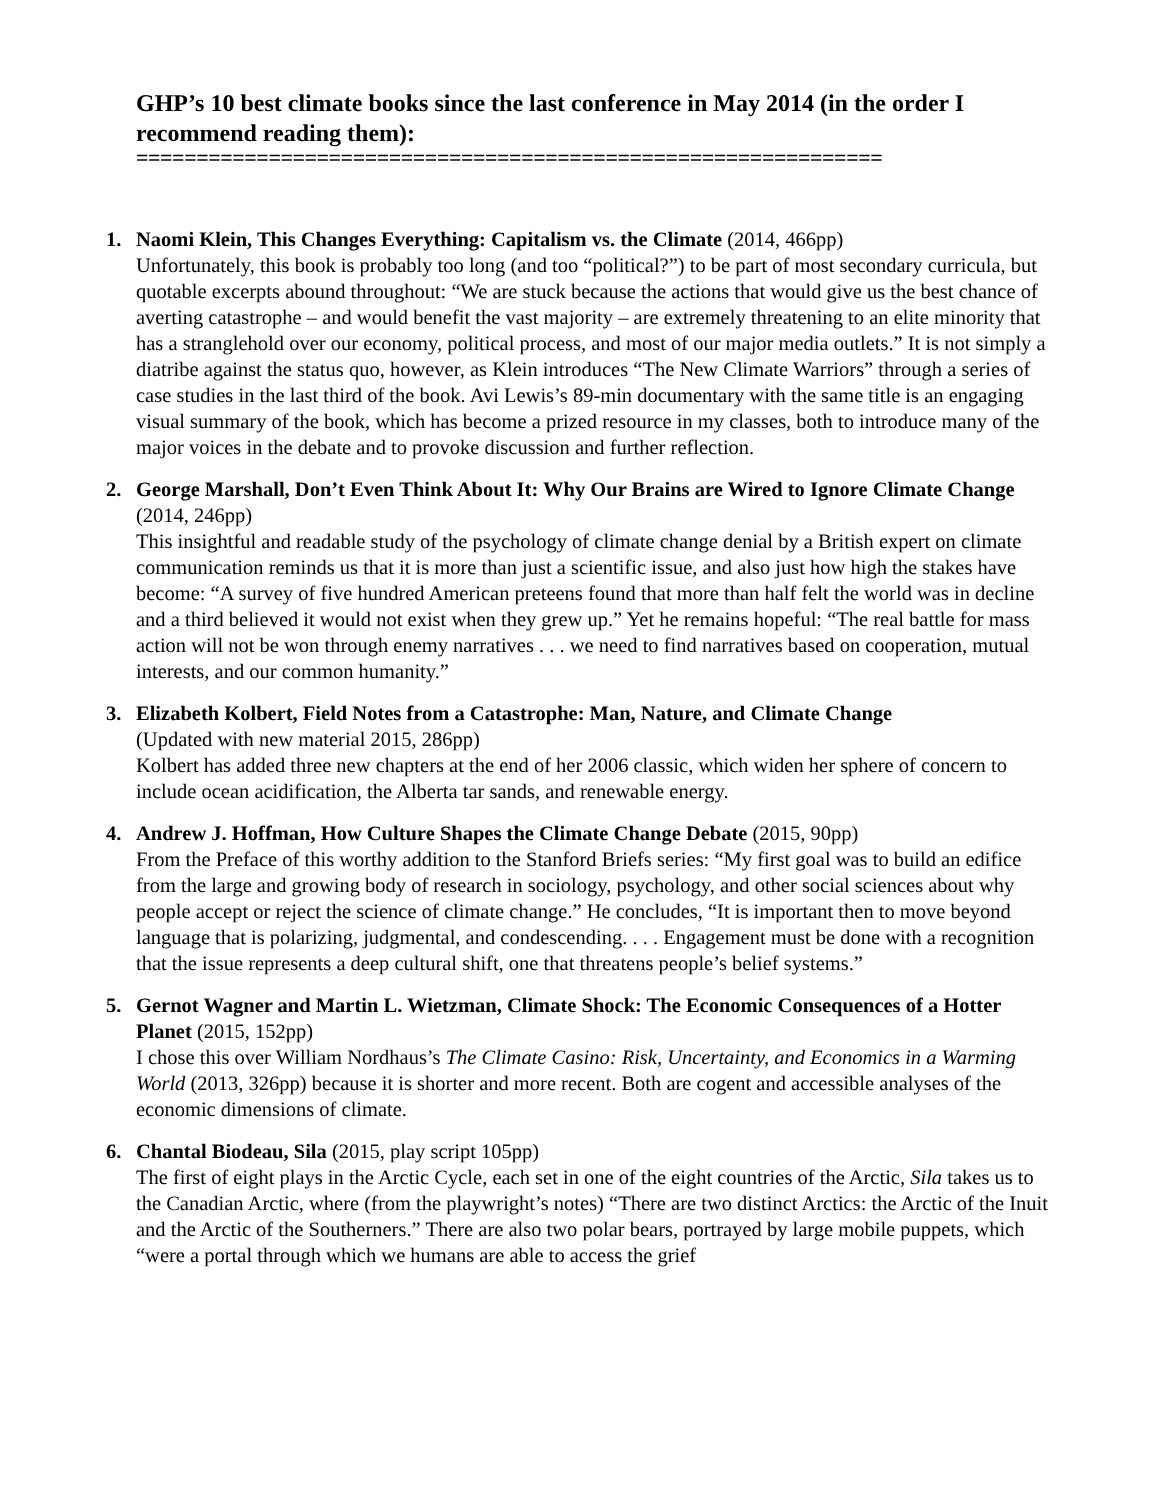GHP’s 10 best climate books since the last conference in May 2014 (in the order I recommend reading them):
==============================================================
1. Naomi Klein, This Changes Everything: Capitalism vs. the Climate (2014, 466pp)
Unfortunately, this book is probably too long (and too “political?”) to be part of most secondary curricula, but quotable excerpts abound throughout: “We are stuck because the actions that would give us the best chance of averting catastrophe – and would benefit the vast majority – are extremely threatening to an elite minority that has a stranglehold over our economy, political process, and most of our major media outlets.” It is not simply a diatribe against the status quo, however, as Klein introduces “The New Climate Warriors” through a series of case studies in the last third of the book. Avi Lewis’s 89-min documentary with the same title is an engaging visual summary of the book, which has become a prized resource in my classes, both to introduce many of the major voices in the debate and to provoke discussion and further reflection.
2. George Marshall, Don’t Even Think About It: Why Our Brains are Wired to Ignore Climate Change (2014, 246pp)
This insightful and readable study of the psychology of climate change denial by a British expert on climate communication reminds us that it is more than just a scientific issue, and also just how high the stakes have become: “A survey of five hundred American preteens found that more than half felt the world was in decline and a third believed it would not exist when they grew up.” Yet he remains hopeful: “The real battle for mass action will not be won through enemy narratives . . . we need to find narratives based on cooperation, mutual interests, and our common humanity.”
3. Elizabeth Kolbert, Field Notes from a Catastrophe: Man, Nature, and Climate Change
(Updated with new material 2015, 286pp)
Kolbert has added three new chapters at the end of her 2006 classic, which widen her sphere of concern to include ocean acidification, the Alberta tar sands, and renewable energy.
4. Andrew J. Hoffman, How Culture Shapes the Climate Change Debate (2015, 90pp)
From the Preface of this worthy addition to the Stanford Briefs series: “My first goal was to build an edifice from the large and growing body of research in sociology, psychology, and other social sciences about why people accept or reject the science of climate change.” He concludes, “It is important then to move beyond language that is polarizing, judgmental, and condescending. . . . Engagement must be done with a recognition that the issue represents a deep cultural shift, one that threatens people’s belief systems.”
5. Gernot Wagner and Martin L. Wietzman, Climate Shock: The Economic Consequences of a Hotter Planet (2015, 152pp)
I chose this over William Nordhaus’s The Climate Casino: Risk, Uncertainty, and Economics in a Warming World (2013, 326pp) because it is shorter and more recent. Both are cogent and accessible analyses of the economic dimensions of climate.
6. Chantal Biodeau, Sila (2015, play script 105pp)
The first of eight plays in the Arctic Cycle, each set in one of the eight countries of the Arctic, Sila takes us to the Canadian Arctic, where (from the playwright’s notes) “There are two distinct Arctics: the Arctic of the Inuit and the Arctic of the Southerners.” There are also two polar bears, portrayed by large mobile puppets, which “were a portal through which we humans are able to access the grief